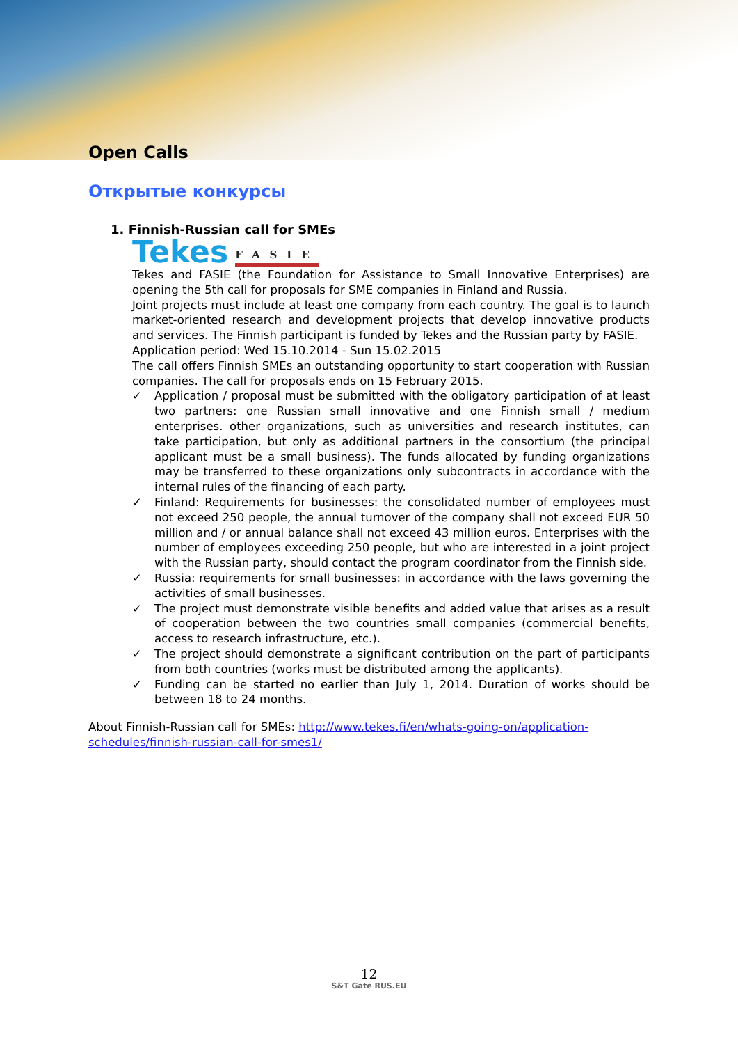Open Calls
Открытые конкурсы
1. Finnish-Russian call for SMEs
Tekes FASIE
Tekes and FASIE (the Foundation for Assistance to Small Innovative Enterprises) are opening the 5th call for proposals for SME companies in Finland and Russia.
Joint projects must include at least one company from each country. The goal is to launch market-oriented research and development projects that develop innovative products and services. The Finnish participant is funded by Tekes and the Russian party by FASIE.
Application period: Wed 15.10.2014 - Sun 15.02.2015
The call offers Finnish SMEs an outstanding opportunity to start cooperation with Russian companies. The call for proposals ends on 15 February 2015.
✓ Application / proposal must be submitted with the obligatory participation of at least two partners: one Russian small innovative and one Finnish small / medium enterprises. other organizations, such as universities and research institutes, can take participation, but only as additional partners in the consortium (the principal applicant must be a small business). The funds allocated by funding organizations may be transferred to these organizations only subcontracts in accordance with the internal rules of the financing of each party.
✓ Finland: Requirements for businesses: the consolidated number of employees must not exceed 250 people, the annual turnover of the company shall not exceed EUR 50 million and / or annual balance shall not exceed 43 million euros. Enterprises with the number of employees exceeding 250 people, but who are interested in a joint project with the Russian party, should contact the program coordinator from the Finnish side.
✓ Russia: requirements for small businesses: in accordance with the laws governing the activities of small businesses.
✓ The project must demonstrate visible benefits and added value that arises as a result of cooperation between the two countries small companies (commercial benefits, access to research infrastructure, etc.).
✓ The project should demonstrate a significant contribution on the part of participants from both countries (works must be distributed among the applicants).
✓ Funding can be started no earlier than July 1, 2014. Duration of works should be between 18 to 24 months.
About Finnish-Russian call for SMEs: http://www.tekes.fi/en/whats-going-on/application-schedules/finnish-russian-call-for-smes1/
12
S&T Gate RUS.EU